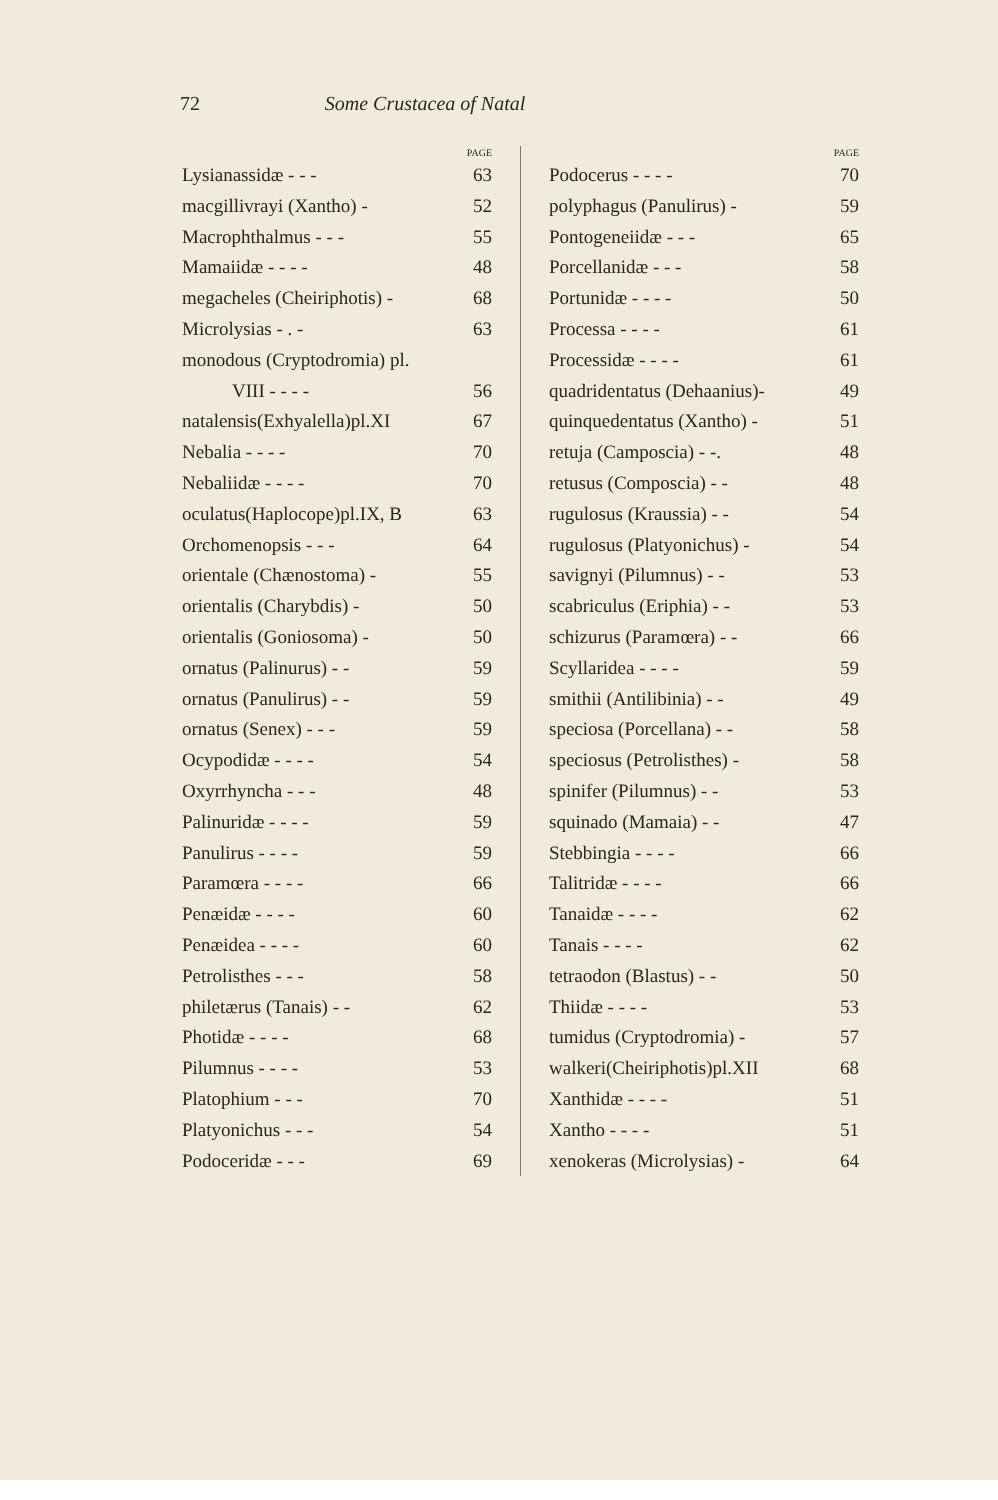72 Some Crustacea of Natal
PAGE
Lysianassidæ - - - 63
macgillivrayi (Xantho) - 52
Macrophthalmus - - - 55
Mamaiidæ - - - - 48
megacheles (Cheiriphotis) - 68
Microlysias - . - 63
monodous (Cryptodromia) pl.
VIII - - - - 56
natalensis(Exhyalella)pl.XI 67
Nebalia - - - - 70
Nebaliidæ - - - - 70
oculatus(Haplocope)pl.IX, B 63
Orchomenopsis - - - 64
orientale (Chænostoma) - 55
orientalis (Charybdis) - 50
orientalis (Goniosoma) - 50
ornatus (Palinurus) - - 59
ornatus (Panulirus) - - 59
ornatus (Senex) - - - 59
Ocypodidæ - - - - 54
Oxyrrhyncha - - - 48
Palinuridæ - - - - 59
Panulirus - - - - 59
Paramœra - - - - 66
Penæidæ - - - - 60
Penæidea - - - - 60
Petrolisthes - - - 58
philetærus (Tanais) - - 62
Photidæ - - - - 68
Pilumnus - - - - 53
Platophium - - - 70
Platyonichus - - - 54
Podoceridæ - - - 69
PAGE
Podocerus - - - - 70
polyphagus (Panulirus) - 59
Pontogeneiidæ - - - 65
Porcellanidæ - - - 58
Portunidæ - - - - 50
Processa - - - - 61
Processidæ - - - - 61
quadridentatus (Dehaanius)- 49
quinquedentatus (Xantho) - 51
retuja (Camposcia) - -. 48
retusus (Composcia) - - 48
rugulosus (Kraussia) - - 54
rugulosus (Platyonichus) - 54
savignyi (Pilumnus) - - 53
scabriculus (Eriphia) - - 53
schizurus (Paramœra) - - 66
Scyllaridea - - - - 59
smithii (Antilibinia) - - 49
speciosa (Porcellana) - - 58
speciosus (Petrolisthes) - 58
spinifer (Pilumnus) - - 53
squinado (Mamaia) - - 47
Stebbingia - - - - 66
Talitridæ - - - - 66
Tanaidæ - - - - 62
Tanais - - - - 62
tetraodon (Blastus) - - 50
Thiidæ - - - - 53
tumidus (Cryptodromia) - 57
walkeri(Cheiriphotis)pl.XII 68
Xanthidæ - - - - 51
Xantho - - - - 51
xenokeras (Microlysias) - 64